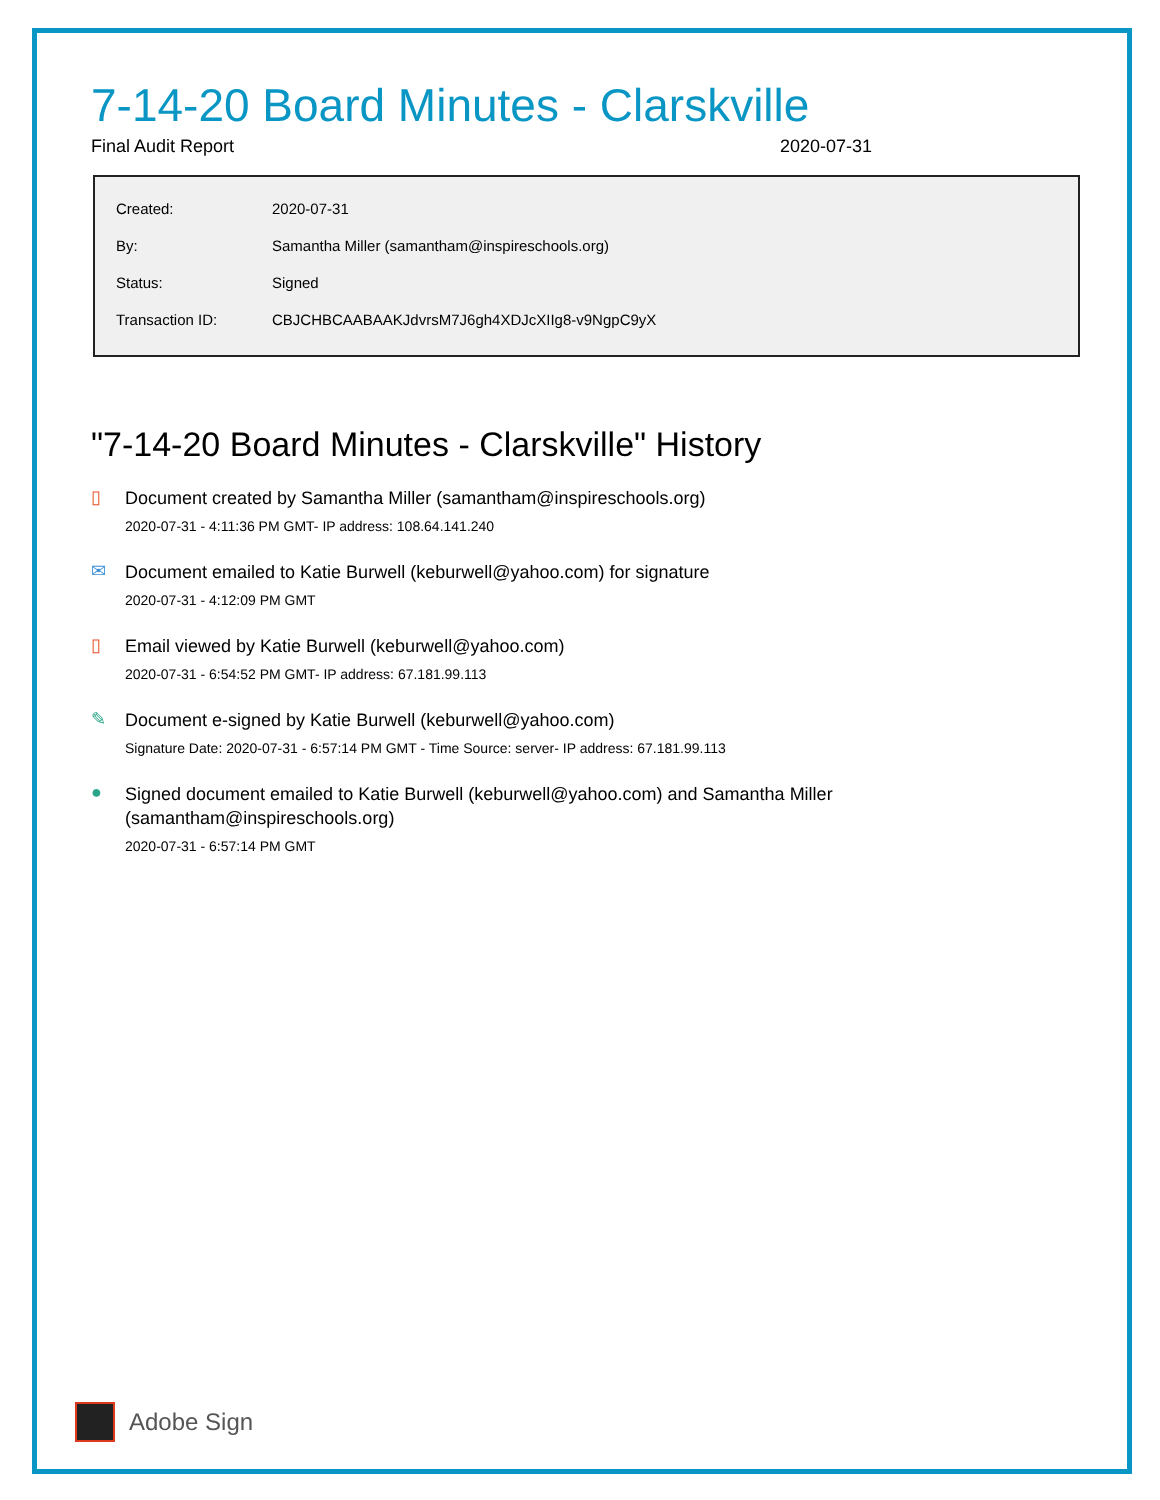7-14-20 Board Minutes - Clarskville
Final Audit Report 2020-07-31
| Created: | 2020-07-31 |
| By: | Samantha Miller (samantham@inspireschools.org) |
| Status: | Signed |
| Transaction ID: | CBJCHBCAABAAKJdvrsM7J6gh4XDJcXIIg8-v9NgpC9yX |
"7-14-20 Board Minutes - Clarskville" History
▯
Document created by Samantha Miller (samantham@inspireschools.org)
2020-07-31 - 4:11:36 PM GMT- IP address: 108.64.141.240
✉
Document emailed to Katie Burwell (keburwell@yahoo.com) for signature
2020-07-31 - 4:12:09 PM GMT
▯
Email viewed by Katie Burwell (keburwell@yahoo.com)
2020-07-31 - 6:54:52 PM GMT- IP address: 67.181.99.113
✎
Document e-signed by Katie Burwell (keburwell@yahoo.com)
Signature Date: 2020-07-31 - 6:57:14 PM GMT - Time Source: server- IP address: 67.181.99.113
●
Signed document emailed to Katie Burwell (keburwell@yahoo.com) and Samantha Miller
(samantham@inspireschools.org)
2020-07-31 - 6:57:14 PM GMT
Adobe Sign